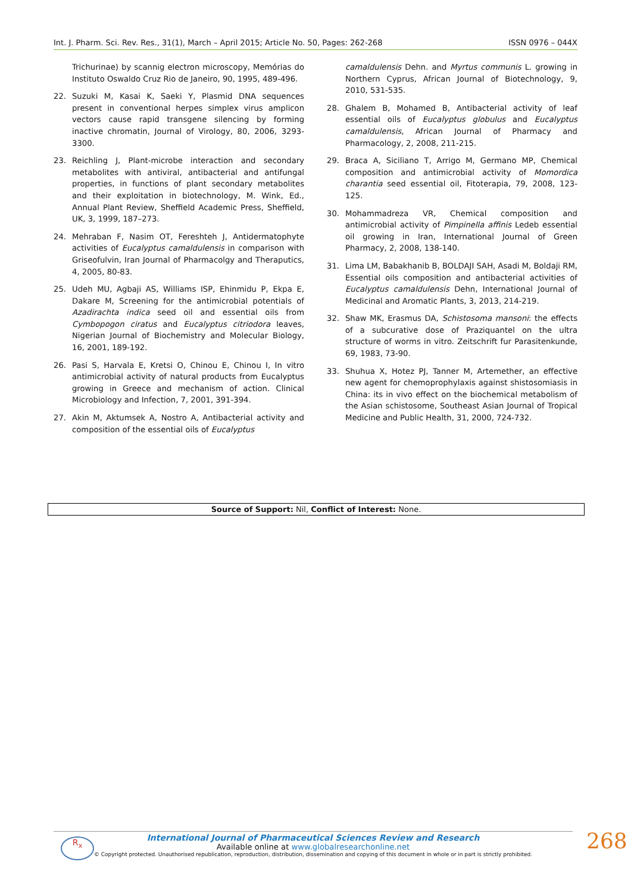Int. J. Pharm. Sci. Rev. Res., 31(1), March – April 2015; Article No. 50, Pages: 262-268 ISSN 0976 – 044X
Trichurinae) by scannig electron microscopy, Memórias do Instituto Oswaldo Cruz Rio de Janeiro, 90, 1995, 489-496.
22. Suzuki M, Kasai K, Saeki Y, Plasmid DNA sequences present in conventional herpes simplex virus amplicon vectors cause rapid transgene silencing by forming inactive chromatin, Journal of Virology, 80, 2006, 3293-3300.
23. Reichling J, Plant-microbe interaction and secondary metabolites with antiviral, antibacterial and antifungal properties, in functions of plant secondary metabolites and their exploitation in biotechnology, M. Wink, Ed., Annual Plant Review, Sheffield Academic Press, Sheffield, UK, 3, 1999, 187–273.
24. Mehraban F, Nasim OT, Fereshteh J, Antidermatophyte activities of Eucalyptus camaldulensis in comparison with Griseofulvin, Iran Journal of Pharmacolgy and Theraputics, 4, 2005, 80-83.
25. Udeh MU, Agbaji AS, Williams ISP, Ehinmidu P, Ekpa E, Dakare M, Screening for the antimicrobial potentials of Azadirachta indica seed oil and essential oils from Cymbopogon ciratus and Eucalyptus citriodora leaves, Nigerian Journal of Biochemistry and Molecular Biology, 16, 2001, 189-192.
26. Pasi S, Harvala E, Kretsi O, Chinou E, Chinou I, In vitro antimicrobial activity of natural products from Eucalyptus growing in Greece and mechanism of action. Clinical Microbiology and Infection, 7, 2001, 391-394.
27. Akin M, Aktumsek A, Nostro A, Antibacterial activity and composition of the essential oils of Eucalyptus
camaldulensis Dehn. and Myrtus communis L. growing in Northern Cyprus, African Journal of Biotechnology, 9, 2010, 531-535.
28. Ghalem B, Mohamed B, Antibacterial activity of leaf essential oils of Eucalyptus globulus and Eucalyptus camaldulensis, African Journal of Pharmacy and Pharmacology, 2, 2008, 211-215.
29. Braca A, Siciliano T, Arrigo M, Germano MP, Chemical composition and antimicrobial activity of Momordica charantia seed essential oil, Fitoterapia, 79, 2008, 123-125.
30. Mohammadreza VR, Chemical composition and antimicrobial activity of Pimpinella affinis Ledeb essential oil growing in Iran, International Journal of Green Pharmacy, 2, 2008, 138-140.
31. Lima LM, Babakhanib B, BOLDAJI SAH, Asadi M, Boldaji RM, Essential oils composition and antibacterial activities of Eucalyptus camaldulensis Dehn, International Journal of Medicinal and Aromatic Plants, 3, 2013, 214-219.
32. Shaw MK, Erasmus DA, Schistosoma mansoni: the effects of a subcurative dose of Praziquantel on the ultra structure of worms in vitro. Zeitschrift fur Parasitenkunde, 69, 1983, 73-90.
33. Shuhua X, Hotez PJ, Tanner M, Artemether, an effective new agent for chemoprophylaxis against shistosomiasis in China: its in vivo effect on the biochemical metabolism of the Asian schistosome, Southeast Asian Journal of Tropical Medicine and Public Health, 31, 2000, 724-732.
Source of Support: Nil, Conflict of Interest: None.
R<sub>x</sub>
International Journal of Pharmaceutical Sciences Review and Research
Available online at www.globalresearchonline.net
© Copyright protected. Unauthorised republication, reproduction, distribution, dissemination and copying of this document in whole or in part is strictly prohibited.
268